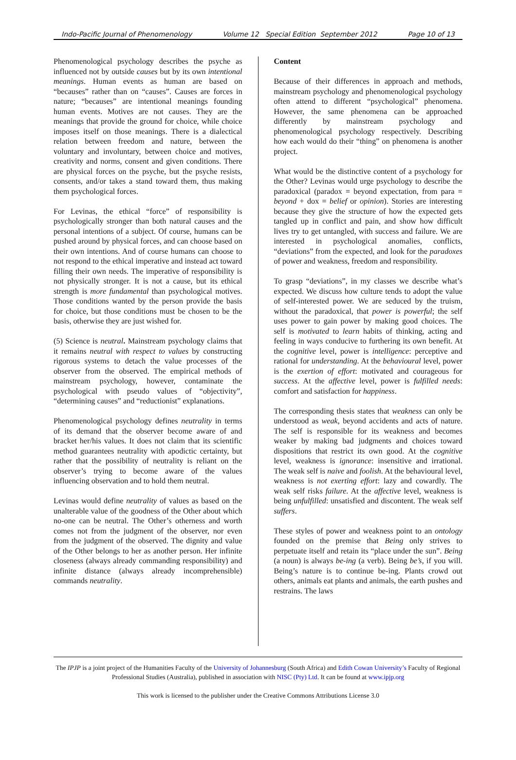Indo-Pacific Journal of Phenomenology Volume 12 Special Edition September 2012 Page 10 of 13
Phenomenological psychology describes the psyche as influenced not by outside causes but by its own intentional meanings. Human events as human are based on “becauses” rather than on “causes”. Causes are forces in nature; “becauses” are intentional meanings founding human events. Motives are not causes. They are the meanings that provide the ground for choice, while choice imposes itself on those meanings. There is a dialectical relation between freedom and nature, between the voluntary and involuntary, between choice and motives, creativity and norms, consent and given conditions. There are physical forces on the psyche, but the psyche resists, consents, and/or takes a stand toward them, thus making them psychological forces.
For Levinas, the ethical “force” of responsibility is psychologically stronger than both natural causes and the personal intentions of a subject. Of course, humans can be pushed around by physical forces, and can choose based on their own intentions. And of course humans can choose to not respond to the ethical imperative and instead act toward filling their own needs. The imperative of responsibility is not physically stronger. It is not a cause, but its ethical strength is more fundamental than psychological motives. Those conditions wanted by the person provide the basis for choice, but those conditions must be chosen to be the basis, otherwise they are just wished for.
(5) Science is neutral. Mainstream psychology claims that it remains neutral with respect to values by constructing rigorous systems to detach the value processes of the observer from the observed. The empirical methods of mainstream psychology, however, contaminate the psychological with pseudo values of “objectivity”, “determining causes” and “reductionist” explanations.
Phenomenological psychology defines neutrality in terms of its demand that the observer become aware of and bracket her/his values. It does not claim that its scientific method guarantees neutrality with apodictic certainty, but rather that the possibility of neutrality is reliant on the observer’s trying to become aware of the values influencing observation and to hold them neutral.
Levinas would define neutrality of values as based on the unalterable value of the goodness of the Other about which no-one can be neutral. The Other’s otherness and worth comes not from the judgment of the observer, nor even from the judgment of the observed. The dignity and value of the Other belongs to her as another person. Her infinite closeness (always already commanding responsibility) and infinite distance (always already incomprehensible) commands neutrality.
Content
Because of their differences in approach and methods, mainstream psychology and phenomenological psychology often attend to different “psychological” phenomena. However, the same phenomena can be approached differently by mainstream psychology and phenomenological psychology respectively. Describing how each would do their “thing” on phenomena is another project.
What would be the distinctive content of a psychology for the Other? Levinas would urge psychology to describe the paradoxical (paradox = beyond expectation, from para = beyond + dox = belief or opinion). Stories are interesting because they give the structure of how the expected gets tangled up in conflict and pain, and show how difficult lives try to get untangled, with success and failure. We are interested in psychological anomalies, conflicts, “deviations” from the expected, and look for the paradoxes of power and weakness, freedom and responsibility.
To grasp “deviations”, in my classes we describe what’s expected. We discuss how culture tends to adopt the value of self-interested power. We are seduced by the truism, without the paradoxical, that power is powerful; the self uses power to gain power by making good choices. The self is motivated to learn habits of thinking, acting and feeling in ways conducive to furthering its own benefit. At the cognitive level, power is intelligence: perceptive and rational for understanding. At the behavioural level, power is the exertion of effort: motivated and courageous for success. At the affective level, power is fulfilled needs: comfort and satisfaction for happiness.
The corresponding thesis states that weakness can only be understood as weak, beyond accidents and acts of nature. The self is responsible for its weakness and becomes weaker by making bad judgments and choices toward dispositions that restrict its own good. At the cognitive level, weakness is ignorance: insensitive and irrational. The weak self is naive and foolish. At the behavioural level, weakness is not exerting effort: lazy and cowardly. The weak self risks failure. At the affective level, weakness is being unfulfilled: unsatisfied and discontent. The weak self suffers.
These styles of power and weakness point to an ontology founded on the premise that Being only strives to perpetuate itself and retain its “place under the sun”. Being (a noun) is always be-ing (a verb). Being be’s, if you will. Being’s nature is to continue be-ing. Plants crowd out others, animals eat plants and animals, the earth pushes and restrains. The laws
The IPJP is a joint project of the Humanities Faculty of the University of Johannesburg (South Africa) and Edith Cowan University’s Faculty of Regional Professional Studies (Australia), published in association with NISC (Pty) Ltd. It can be found at www.ipjp.org
This work is licensed to the publisher under the Creative Commons Attributions License 3.0